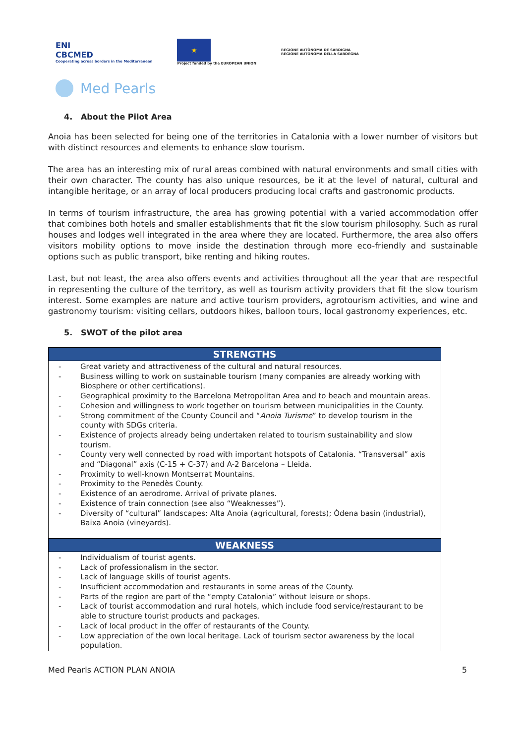ENI
CBCMED
Cooperating across borders in the Mediterranean
★
Project funded by the EUROPEAN UNION
REGIONE AUTÒNOMA DE SARDIGNA
REGIONE AUTONOMA DELLA SARDEGNA
Med Pearls
4. About the Pilot Area
Anoia has been selected for being one of the territories in Catalonia with a lower number of visitors but with distinct resources and elements to enhance slow tourism.
The area has an interesting mix of rural areas combined with natural environments and small cities with their own character. The county has also unique resources, be it at the level of natural, cultural and intangible heritage, or an array of local producers producing local crafts and gastronomic products.
In terms of tourism infrastructure, the area has growing potential with a varied accommodation offer that combines both hotels and smaller establishments that fit the slow tourism philosophy. Such as rural houses and lodges well integrated in the area where they are located. Furthermore, the area also offers visitors mobility options to move inside the destination through more eco-friendly and sustainable options such as public transport, bike renting and hiking routes.
Last, but not least, the area also offers events and activities throughout all the year that are respectful in representing the culture of the territory, as well as tourism activity providers that fit the slow tourism interest. Some examples are nature and active tourism providers, agrotourism activities, and wine and gastronomy tourism: visiting cellars, outdoors hikes, balloon tours, local gastronomy experiences, etc.
5. SWOT of the pilot area
| STRENGTHS |
| --- |
| - Great variety and attractiveness of the cultural and natural resources. - Business willing to work on sustainable tourism (many companies are already working with Biosphere or other certifications). - Geographical proximity to the Barcelona Metropolitan Area and to beach and mountain areas. - Cohesion and willingness to work together on tourism between municipalities in the County. - Strong commitment of the County Council and “ Anoia Turisme ” to develop tourism in the county with SDGs criteria. - Existence of projects already being undertaken related to tourism sustainability and slow tourism. - County very well connected by road with important hotspots of Catalonia. “Transversal” axis and “Diagonal” axis (C-15 + C-37) and A-2 Barcelona – Lleida. - Proximity to well-known Montserrat Mountains. - Proximity to the Penedès County. - Existence of an aerodrome. Arrival of private planes. - Existence of train connection (see also “Weaknesses”). - Diversity of “cultural” landscapes: Alta Anoia (agricultural, forests); Òdena basin (industrial), Baixa Anoia (vineyards). |
| WEAKNESS |
| - Individualism of tourist agents. - Lack of professionalism in the sector. - Lack of language skills of tourist agents. - Insufficient accommodation and restaurants in some areas of the County. - Parts of the region are part of the “empty Catalonia” without leisure or shops. - Lack of tourist accommodation and rural hotels, which include food service/restaurant to be able to structure tourist products and packages. - Lack of local product in the offer of restaurants of the County. - Low appreciation of the own local heritage. Lack of tourism sector awareness by the local population. |
Med Pearls ACTION PLAN ANOIA 5